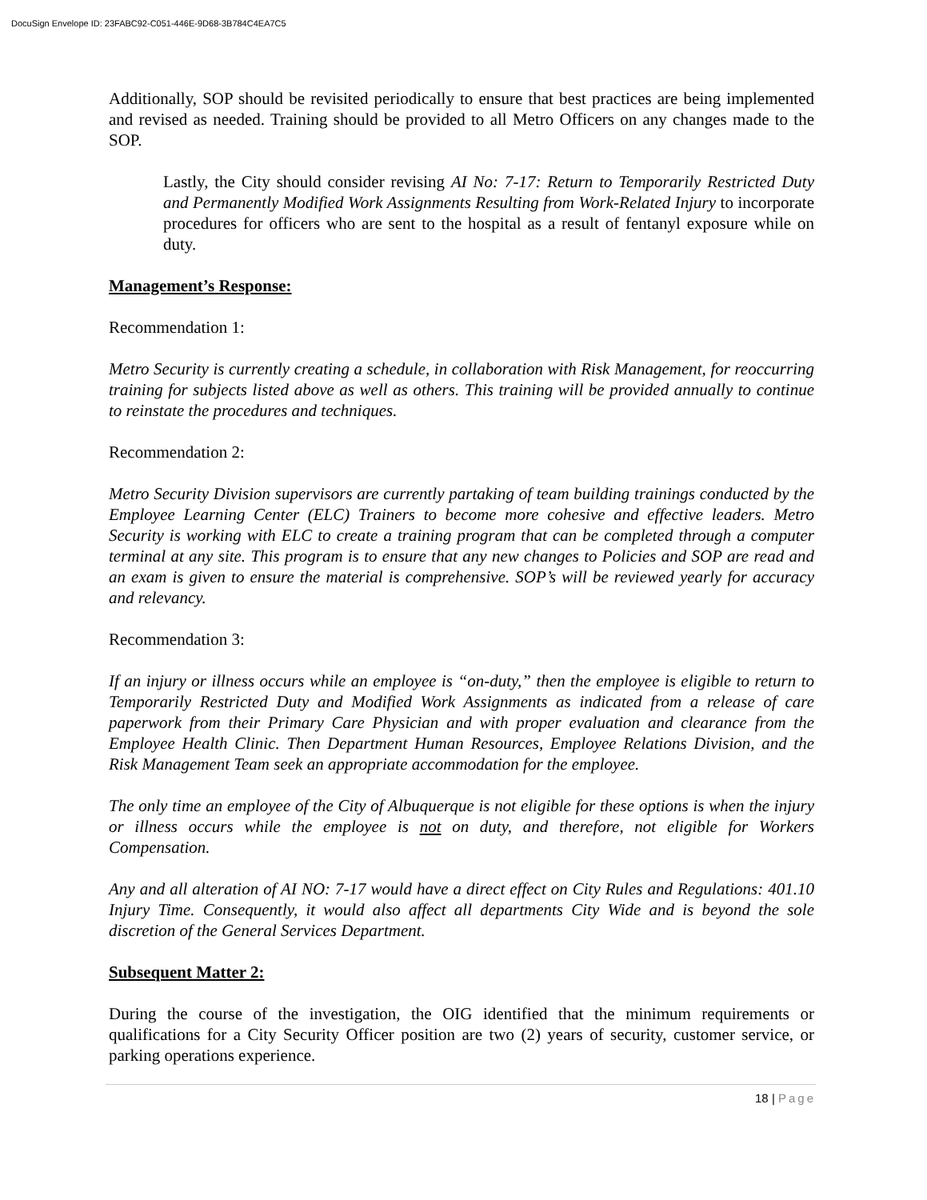DocuSign Envelope ID: 23FABC92-C051-446E-9D68-3B784C4EA7C5
Additionally, SOP should be revisited periodically to ensure that best practices are being implemented and revised as needed. Training should be provided to all Metro Officers on any changes made to the SOP.
Lastly, the City should consider revising AI No: 7-17: Return to Temporarily Restricted Duty and Permanently Modified Work Assignments Resulting from Work-Related Injury to incorporate procedures for officers who are sent to the hospital as a result of fentanyl exposure while on duty.
Management’s Response:
Recommendation 1:
Metro Security is currently creating a schedule, in collaboration with Risk Management, for reoccurring training for subjects listed above as well as others. This training will be provided annually to continue to reinstate the procedures and techniques.
Recommendation 2:
Metro Security Division supervisors are currently partaking of team building trainings conducted by the Employee Learning Center (ELC) Trainers to become more cohesive and effective leaders. Metro Security is working with ELC to create a training program that can be completed through a computer terminal at any site. This program is to ensure that any new changes to Policies and SOP are read and an exam is given to ensure the material is comprehensive. SOP’s will be reviewed yearly for accuracy and relevancy.
Recommendation 3:
If an injury or illness occurs while an employee is “on-duty,” then the employee is eligible to return to Temporarily Restricted Duty and Modified Work Assignments as indicated from a release of care paperwork from their Primary Care Physician and with proper evaluation and clearance from the Employee Health Clinic. Then Department Human Resources, Employee Relations Division, and the Risk Management Team seek an appropriate accommodation for the employee.
The only time an employee of the City of Albuquerque is not eligible for these options is when the injury or illness occurs while the employee is not on duty, and therefore, not eligible for Workers Compensation.
Any and all alteration of AI NO: 7-17 would have a direct effect on City Rules and Regulations: 401.10 Injury Time. Consequently, it would also affect all departments City Wide and is beyond the sole discretion of the General Services Department.
Subsequent Matter 2:
During the course of the investigation, the OIG identified that the minimum requirements or qualifications for a City Security Officer position are two (2) years of security, customer service, or parking operations experience.
18 | Page